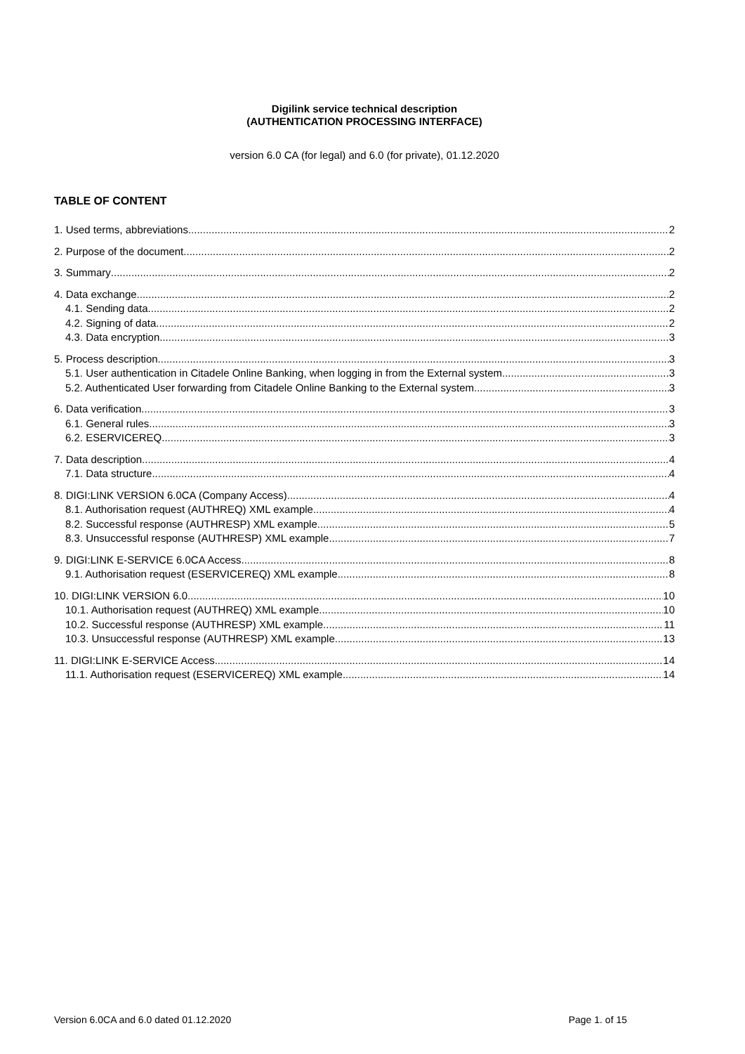Digilink service technical description
(AUTHENTICATION PROCESSING INTERFACE)
version 6.0 CA (for legal) and 6.0 (for private), 01.12.2020
TABLE OF CONTENT
1. Used terms, abbreviations 2
2. Purpose of the document 2
3. Summary 2
4. Data exchange 2
4.1. Sending data 2
4.2. Signing of data 2
4.3. Data encryption 3
5. Process description 3
5.1. User authentication in Citadele Online Banking, when logging in from the External system 3
5.2. Authenticated User forwarding from Citadele Online Banking to the External system 3
6. Data verification 3
6.1. General rules 3
6.2. ESERVICEREQ 3
7. Data description 4
7.1. Data structure 4
8. DIGI:LINK VERSION 6.0CA (Company Access) 4
8.1. Authorisation request (AUTHREQ) XML example 4
8.2. Successful response (AUTHRESP) XML example 5
8.3. Unsuccessful response (AUTHRESP) XML example 7
9. DIGI:LINK E-SERVICE 6.0CA Access 8
9.1. Authorisation request (ESERVICEREQ) XML example 8
10. DIGI:LINK VERSION 6.0 10
10.1. Authorisation request (AUTHREQ) XML example 10
10.2. Successful response (AUTHRESP) XML example 11
10.3. Unsuccessful response (AUTHRESP) XML example 13
11. DIGI:LINK E-SERVICE Access 14
11.1. Authorisation request (ESERVICEREQ) XML example 14
Version 6.0CA and 6.0 dated 01.12.2020 Page 1. of 15